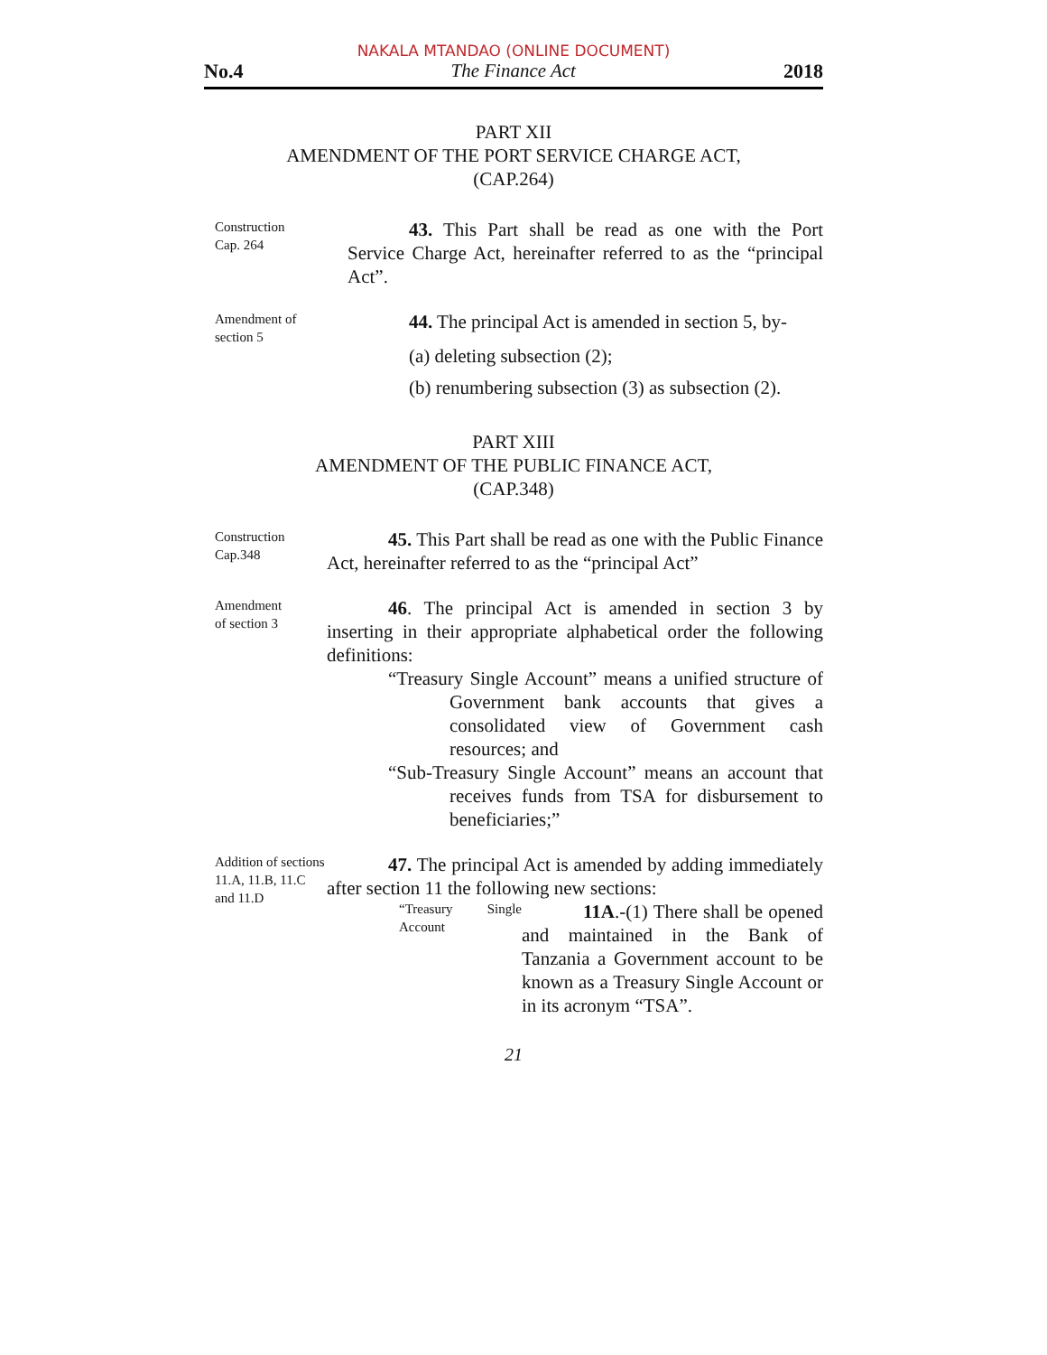NAKALA MTANDAO (ONLINE DOCUMENT)
No.4 The Finance Act 2018
PART XII
AMENDMENT OF THE PORT SERVICE CHARGE ACT,
(CAP.264)
Construction
Cap. 264
43. This Part shall be read as one with the Port Service Charge Act, hereinafter referred to as the “principal Act”.
Amendment of section 5
44. The principal Act is amended in section 5, by-
(a) deleting subsection (2);
(b) renumbering subsection (3) as subsection (2).
PART XIII
AMENDMENT OF THE PUBLIC FINANCE ACT,
(CAP.348)
Construction
Cap.348
45. This Part shall be read as one with the Public Finance Act, hereinafter referred to as the “principal Act”
Amendment
of section 3
46. The principal Act is amended in section 3 by inserting in their appropriate alphabetical order the following definitions:
“Treasury Single Account” means a unified structure of Government bank accounts that gives a consolidated view of Government cash resources; and
“Sub-Treasury Single Account” means an account that receives funds from TSA for disbursement to beneficiaries;”
Addition of sections 11.A, 11.B, 11.C and 11.D
47. The principal Act is amended by adding immediately after section 11 the following new sections:
“Treasury Single Account
11A.-(1) There shall be opened and maintained in the Bank of Tanzania a Government account to be known as a Treasury Single Account or in its acronym “TSA”.
21